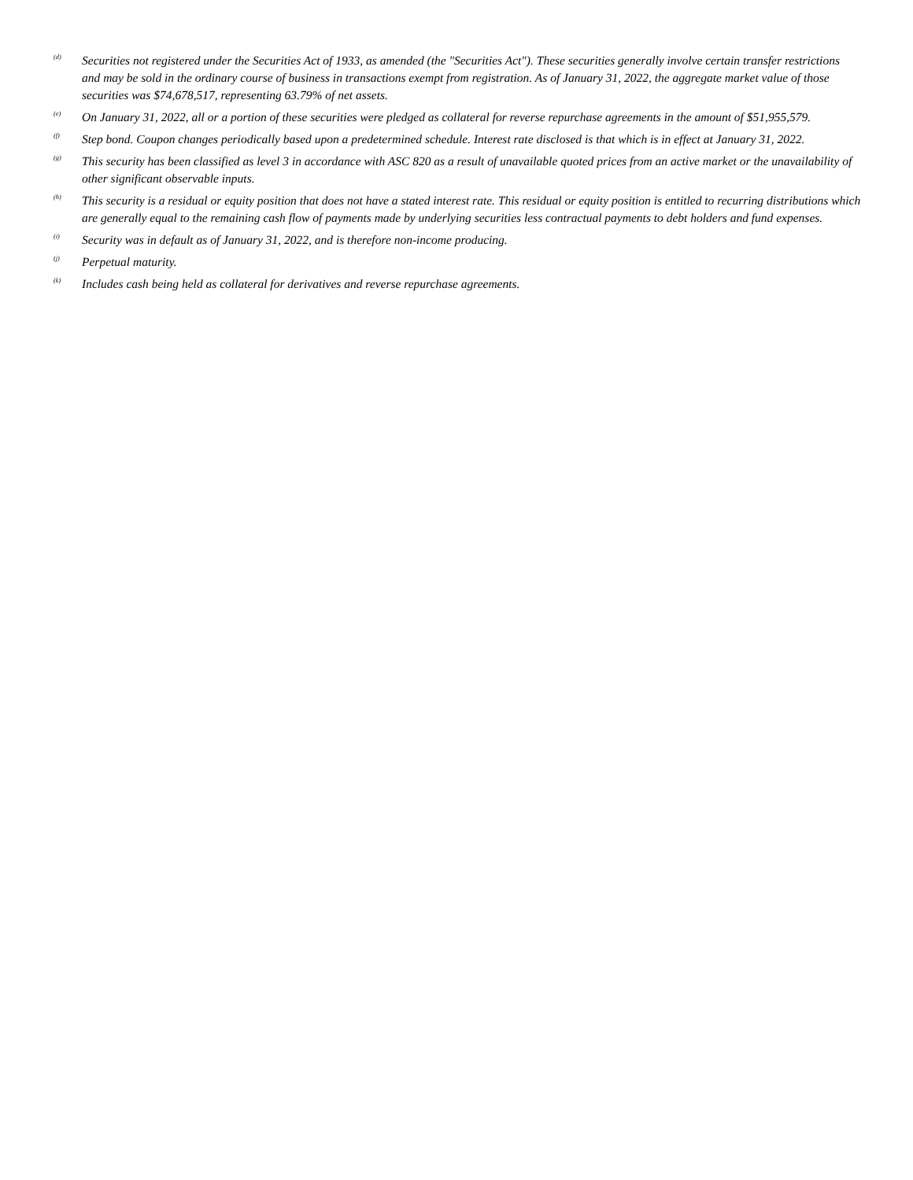<sup>(d)</sup>
Securities not registered under the Securities Act of 1933, as amended (the "Securities Act"). These securities generally involve certain transfer restrictions and may be sold in the ordinary course of business in transactions exempt from registration. As of January 31, 2022, the aggregate market value of those securities was $74,678,517, representing 63.79% of net assets.
<sup>(e)</sup>
On January 31, 2022, all or a portion of these securities were pledged as collateral for reverse repurchase agreements in the amount of $51,955,579.
<sup>(f)</sup>
Step bond. Coupon changes periodically based upon a predetermined schedule. Interest rate disclosed is that which is in effect at January 31, 2022.
<sup>(g)</sup>
This security has been classified as level 3 in accordance with ASC 820 as a result of unavailable quoted prices from an active market or the unavailability of other significant observable inputs.
<sup>(h)</sup>
This security is a residual or equity position that does not have a stated interest rate. This residual or equity position is entitled to recurring distributions which are generally equal to the remaining cash flow of payments made by underlying securities less contractual payments to debt holders and fund expenses.
<sup>(i)</sup>
Security was in default as of January 31, 2022, and is therefore non-income producing.
<sup>(j)</sup>
Perpetual maturity.
<sup>(k)</sup>
Includes cash being held as collateral for derivatives and reverse repurchase agreements.